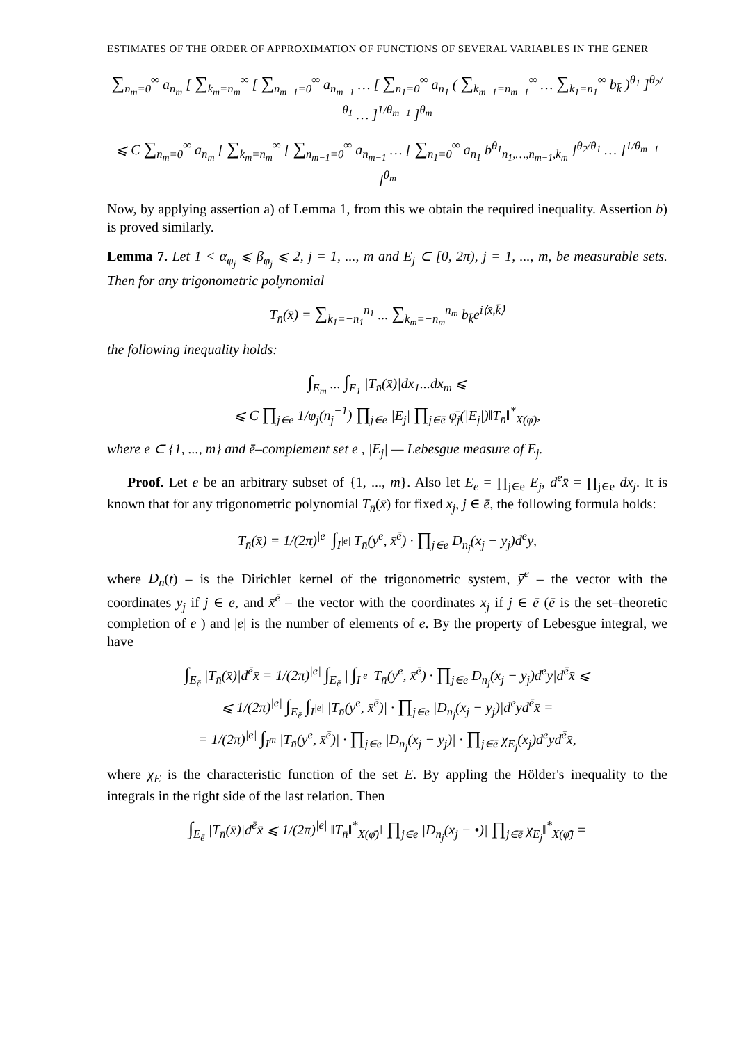ESTIMATES OF THE ORDER OF APPROXIMATION OF FUNCTIONS OF SEVERAL VARIABLES IN THE GENER
∑<sub>n<sub>m</sub>=0</sub><sup>∞</sup> a<sub>n<sub>m</sub></sub> [ ∑<sub>k<sub>m</sub>=n<sub>m</sub></sub><sup>∞</sup> [ ∑<sub>n<sub>m−1</sub>=0</sub><sup>∞</sup> a<sub>n<sub>m−1</sub></sub> … [ ∑<sub>n<sub>1</sub>=0</sub><sup>∞</sup> a<sub>n<sub>1</sub></sub> ( ∑<sub>k<sub>m−1</sub>=n<sub>m−1</sub></sub><sup>∞</sup> … ∑<sub>k<sub>1</sub>=n<sub>1</sub></sub><sup>∞</sup> b<sub>k̄</sub> )<sup>θ<sub>1</sub></sup> ]<sup>θ<sub>2</sub>/θ<sub>1</sub></sup> … ]<sup>1/θ<sub>m−1</sub></sup> ]<sup>θ<sub>m</sub></sup>
⩽ C ∑<sub>n<sub>m</sub>=0</sub><sup>∞</sup> a<sub>n<sub>m</sub></sub> [ ∑<sub>k<sub>m</sub>=n<sub>m</sub></sub><sup>∞</sup> [ ∑<sub>n<sub>m−1</sub>=0</sub><sup>∞</sup> a<sub>n<sub>m−1</sub></sub> … [ ∑<sub>n<sub>1</sub>=0</sub><sup>∞</sup> a<sub>n<sub>1</sub></sub> b<sup>θ<sub>1</sub></sup><sub>n<sub>1</sub>,…,n<sub>m−1</sub>,k<sub>m</sub></sub> ]<sup>θ<sub>2</sub>/θ<sub>1</sub></sup> … ]<sup>1/θ<sub>m−1</sub></sup> ]<sup>θ<sub>m</sub></sup>
Now, by applying assertion a) of Lemma 1, from this we obtain the required inequality. Assertion b) is proved similarly.
Lemma 7. Let 1 < α<sub>φ<sub>j</sub></sub> ⩽ β<sub>φ<sub>j</sub></sub> ⩽ 2, j = 1, ..., m and E<sub>j</sub> ⊂ [0, 2π), j = 1, ..., m, be measurable sets. Then for any trigonometric polynomial
T<sub>n̄</sub>(x̄) = ∑<sub>k<sub>1</sub>=−n<sub>1</sub></sub><sup>n<sub>1</sub></sup> ... ∑<sub>k<sub>m</sub>=−n<sub>m</sub></sub><sup>n<sub>m</sub></sup> b<sub>k̄</sub>e<sup>i⟨x̄,k̄⟩</sup>
the following inequality holds:
∫<sub>E<sub>m</sub></sub> ... ∫<sub>E<sub>1</sub></sub> |T<sub>n̄</sub>(x̄)|dx<sub>1</sub>...dx<sub>m</sub> ⩽
⩽ C ∏<sub>j∈e</sub> 1/φ<sub>j</sub>(n<sub>j</sub><sup>−1</sup>) ∏<sub>j∈e</sub> |E<sub>j</sub>| ∏<sub>j∈ē</sub> φ̄<sub>j</sub>(|E<sub>j</sub>|)‖T<sub>n̄</sub>‖<sup>*</sup><sub>X(φ̄)</sub>,
where e ⊂ {1, ..., m} and ē–complement set e , |E<sub>j</sub>| — Lebesgue measure of E<sub>j</sub>.
Proof. Let e be an arbitrary subset of {1, ..., m}. Also let E<sub>e</sub> = ∏<sub>j∈e</sub> E<sub>j</sub>, d<sup>e</sup>x̄ = ∏<sub>j∈e</sub> dx<sub>j</sub>. It is known that for any trigonometric polynomial T<sub>n̄</sub>(x̄) for fixed x<sub>j</sub>, j ∈ ē, the following formula holds:
T<sub>n̄</sub>(x̄) = 1/(2π)<sup>|e|</sup> ∫<sub>I<sup>|e|</sup></sub> T<sub>n̄</sub>(ȳ<sup>e</sup>, x̄<sup>ē</sup>) · ∏<sub>j∈e</sub> D<sub>n<sub>j</sub></sub>(x<sub>j</sub> − y<sub>j</sub>)d<sup>e</sup>ȳ,
where D<sub>n</sub>(t) – is the Dirichlet kernel of the trigonometric system, ȳ<sup>e</sup> – the vector with the coordinates y<sub>j</sub> if j ∈ e, and x̄<sup>ē</sup> – the vector with the coordinates x<sub>j</sub> if j ∈ ē (ē is the set–theoretic completion of e ) and |e| is the number of elements of e. By the property of Lebesgue integral, we have
∫<sub>E<sub>ē</sub></sub> |T<sub>n̄</sub>(x̄)|d<sup>ē</sup>x̄ = 1/(2π)<sup>|e|</sup> ∫<sub>E<sub>ē</sub></sub> | ∫<sub>I<sup>|e|</sup></sub> T<sub>n̄</sub>(ȳ<sup>e</sup>, x̄<sup>ē</sup>) · ∏<sub>j∈e</sub> D<sub>n<sub>j</sub></sub>(x<sub>j</sub> − y<sub>j</sub>)d<sup>e</sup>ȳ|d<sup>ē</sup>x̄ ⩽
⩽ 1/(2π)<sup>|e|</sup> ∫<sub>E<sub>ē</sub></sub> ∫<sub>I<sup>|e|</sup></sub> |T<sub>n̄</sub>(ȳ<sup>e</sup>, x̄<sup>ē</sup>)| · ∏<sub>j∈e</sub> |D<sub>n<sub>j</sub></sub>(x<sub>j</sub> − y<sub>j</sub>)|d<sup>e</sup>ȳd<sup>ē</sup>x̄ =
= 1/(2π)<sup>|e|</sup> ∫<sub>I<sup>m</sup></sub> |T<sub>n̄</sub>(ȳ<sup>e</sup>, x̄<sup>ē</sup>)| · ∏<sub>j∈e</sub> |D<sub>n<sub>j</sub></sub>(x<sub>j</sub> − y<sub>j</sub>)| · ∏<sub>j∈ē</sub> χ<sub>E<sub>j</sub></sub>(x<sub>j</sub>)d<sup>e</sup>ȳd<sup>ē</sup>x̄,
where χ<sub>E</sub> is the characteristic function of the set E. By appling the Hölder's inequality to the integrals in the right side of the last relation. Then
∫<sub>E<sub>ē</sub></sub> |T<sub>n̄</sub>(x̄)|d<sup>ē</sup>x̄ ⩽ 1/(2π)<sup>|e|</sup> ‖T<sub>n̄</sub>‖<sup>*</sup><sub>X(φ̄)</sub>‖ ∏<sub>j∈e</sub> |D<sub>n<sub>j</sub></sub>(x<sub>j</sub> − •)| ∏<sub>j∈ē</sub> χ<sub>E<sub>j</sub></sub>‖<sup>*</sup><sub>X(φ̃̄)</sub> =